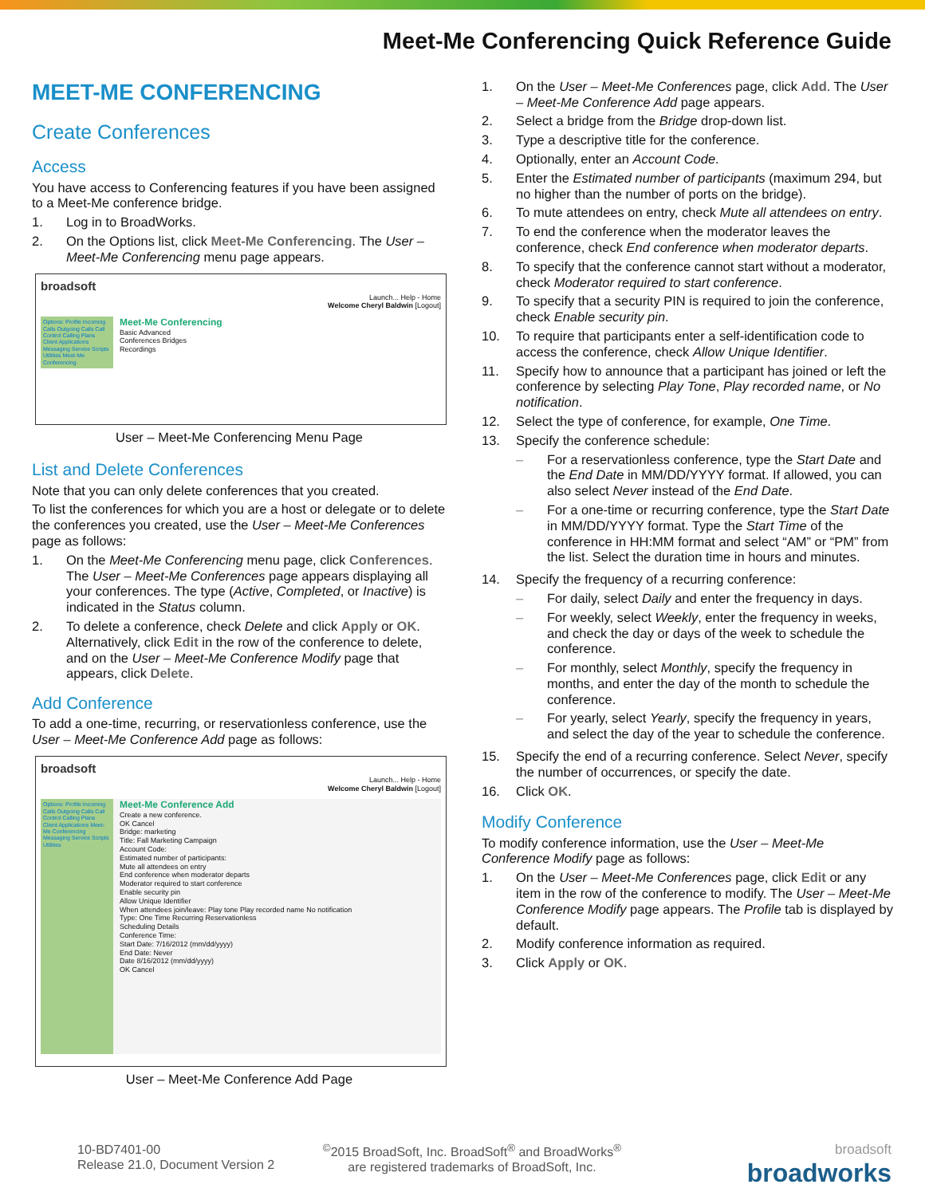Meet-Me Conferencing Quick Reference Guide
MEET-ME CONFERENCING
Create Conferences
Access
You have access to Conferencing features if you have been assigned to a Meet-Me conference bridge.
1. Log in to BroadWorks.
2. On the Options list, click Meet-Me Conferencing. The User – Meet-Me Conferencing menu page appears.
broadsoft
Launch... Help - Home
Welcome Cheryl Baldwin [Logout]
Options: Profile Incoming Calls Outgoing Calls Call Control Calling Plans Client Applications Messaging Service Scripts Utilities Meet-Me Conferencing
Meet-Me Conferencing
Basic Advanced
Conferences Bridges
Recordings
User – Meet-Me Conferencing Menu Page
List and Delete Conferences
Note that you can only delete conferences that you created.
To list the conferences for which you are a host or delegate or to delete the conferences you created, use the User – Meet-Me Conferences page as follows:
1. On the Meet-Me Conferencing menu page, click Conferences. The User – Meet-Me Conferences page appears displaying all your conferences. The type (Active, Completed, or Inactive) is indicated in the Status column.
2. To delete a conference, check Delete and click Apply or OK. Alternatively, click Edit in the row of the conference to delete, and on the User – Meet-Me Conference Modify page that appears, click Delete.
Add Conference
To add a one-time, recurring, or reservationless conference, use the User – Meet-Me Conference Add page as follows:
broadsoft
Launch... Help - Home
Welcome Cheryl Baldwin [Logout]
Options: Profile Incoming Calls Outgoing Calls Call Control Calling Plans Client Applications Meet-Me Conferencing Messaging Service Scripts Utilities
Meet-Me Conference Add
Create a new conference.
OK Cancel
Bridge: marketing
Title: Fall Marketing Campaign
Account Code:
Estimated number of participants:
Mute all attendees on entry
End conference when moderator departs
Moderator required to start conference
Enable security pin
Allow Unique Identifier
When attendees join/leave: Play tone Play recorded name No notification
Type: One Time Recurring Reservationless
Scheduling Details
Conference Time:
Start Date: 7/16/2012 (mm/dd/yyyy)
End Date: Never
Date 8/16/2012 (mm/dd/yyyy)
OK Cancel
User – Meet-Me Conference Add Page
1. On the User – Meet-Me Conferences page, click Add. The User – Meet-Me Conference Add page appears.
2. Select a bridge from the Bridge drop-down list.
3. Type a descriptive title for the conference.
4. Optionally, enter an Account Code.
5. Enter the Estimated number of participants (maximum 294, but no higher than the number of ports on the bridge).
6. To mute attendees on entry, check Mute all attendees on entry.
7. To end the conference when the moderator leaves the conference, check End conference when moderator departs.
8. To specify that the conference cannot start without a moderator, check Moderator required to start conference.
9. To specify that a security PIN is required to join the conference, check Enable security pin.
10. To require that participants enter a self-identification code to access the conference, check Allow Unique Identifier.
11. Specify how to announce that a participant has joined or left the conference by selecting Play Tone, Play recorded name, or No notification.
12. Select the type of conference, for example, One Time.
13. Specify the conference schedule:
– For a reservationless conference, type the Start Date and the End Date in MM/DD/YYYY format. If allowed, you can also select Never instead of the End Date.
– For a one-time or recurring conference, type the Start Date in MM/DD/YYYY format. Type the Start Time of the conference in HH:MM format and select “AM” or “PM” from the list. Select the duration time in hours and minutes.
14. Specify the frequency of a recurring conference:
– For daily, select Daily and enter the frequency in days.
– For weekly, select Weekly, enter the frequency in weeks, and check the day or days of the week to schedule the conference.
– For monthly, select Monthly, specify the frequency in months, and enter the day of the month to schedule the conference.
– For yearly, select Yearly, specify the frequency in years, and select the day of the year to schedule the conference.
15. Specify the end of a recurring conference. Select Never, specify the number of occurrences, or specify the date.
16. Click OK.
Modify Conference
To modify conference information, use the User – Meet-Me Conference Modify page as follows:
1. On the User – Meet-Me Conferences page, click Edit or any item in the row of the conference to modify. The User – Meet-Me Conference Modify page appears. The Profile tab is displayed by default.
2. Modify conference information as required.
3. Click Apply or OK.
10-BD7401-00
Release 21.0, Document Version 2
<sup>©</sup>2015 BroadSoft, Inc. BroadSoft<sup>®</sup> and BroadWorks<sup>®</sup>
are registered trademarks of BroadSoft, Inc.
broadsoft
broadworks